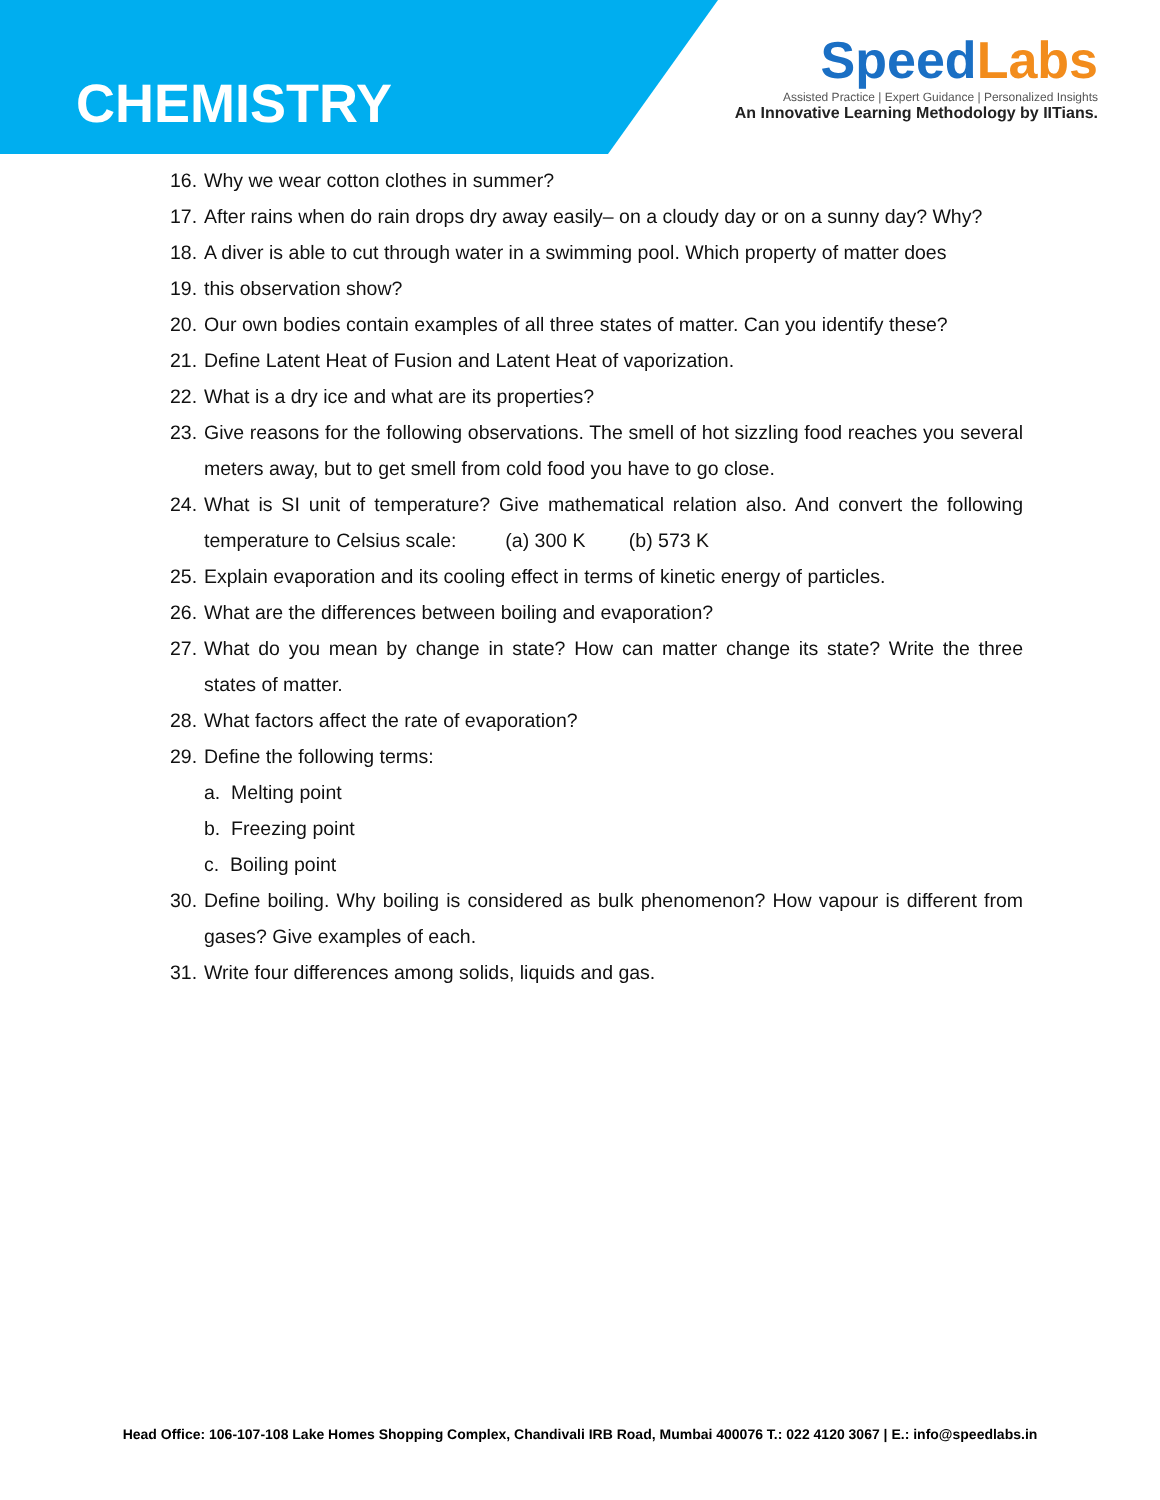CHEMISTRY
SpeedLabs
Assisted Practice | Expert Guidance | Personalized Insights
An Innovative Learning Methodology by IITians.
16. Why we wear cotton clothes in summer?
17. After rains when do rain drops dry away easily– on a cloudy day or on a sunny day? Why?
18. A diver is able to cut through water in a swimming pool. Which property of matter does
19. this observation show?
20. Our own bodies contain examples of all three states of matter. Can you identify these?
21. Define Latent Heat of Fusion and Latent Heat of vaporization.
22. What is a dry ice and what are its properties?
23. Give reasons for the following observations. The smell of hot sizzling food reaches you several meters away, but to get smell from cold food you have to go close.
24. What is SI unit of temperature? Give mathematical relation also. And convert the following temperature to Celsius scale: (a) 300 K (b) 573 K
25. Explain evaporation and its cooling effect in terms of kinetic energy of particles.
26. What are the differences between boiling and evaporation?
27. What do you mean by change in state? How can matter change its state? Write the three states of matter.
28. What factors affect the rate of evaporation?
29. Define the following terms:
a. Melting point
b. Freezing point
c. Boiling point
30. Define boiling. Why boiling is considered as bulk phenomenon? How vapour is different from gases? Give examples of each.
31. Write four differences among solids, liquids and gas.
Head Office: 106-107-108 Lake Homes Shopping Complex, Chandivali IRB Road, Mumbai 400076 T.: 022 4120 3067 | E.: info@speedlabs.in